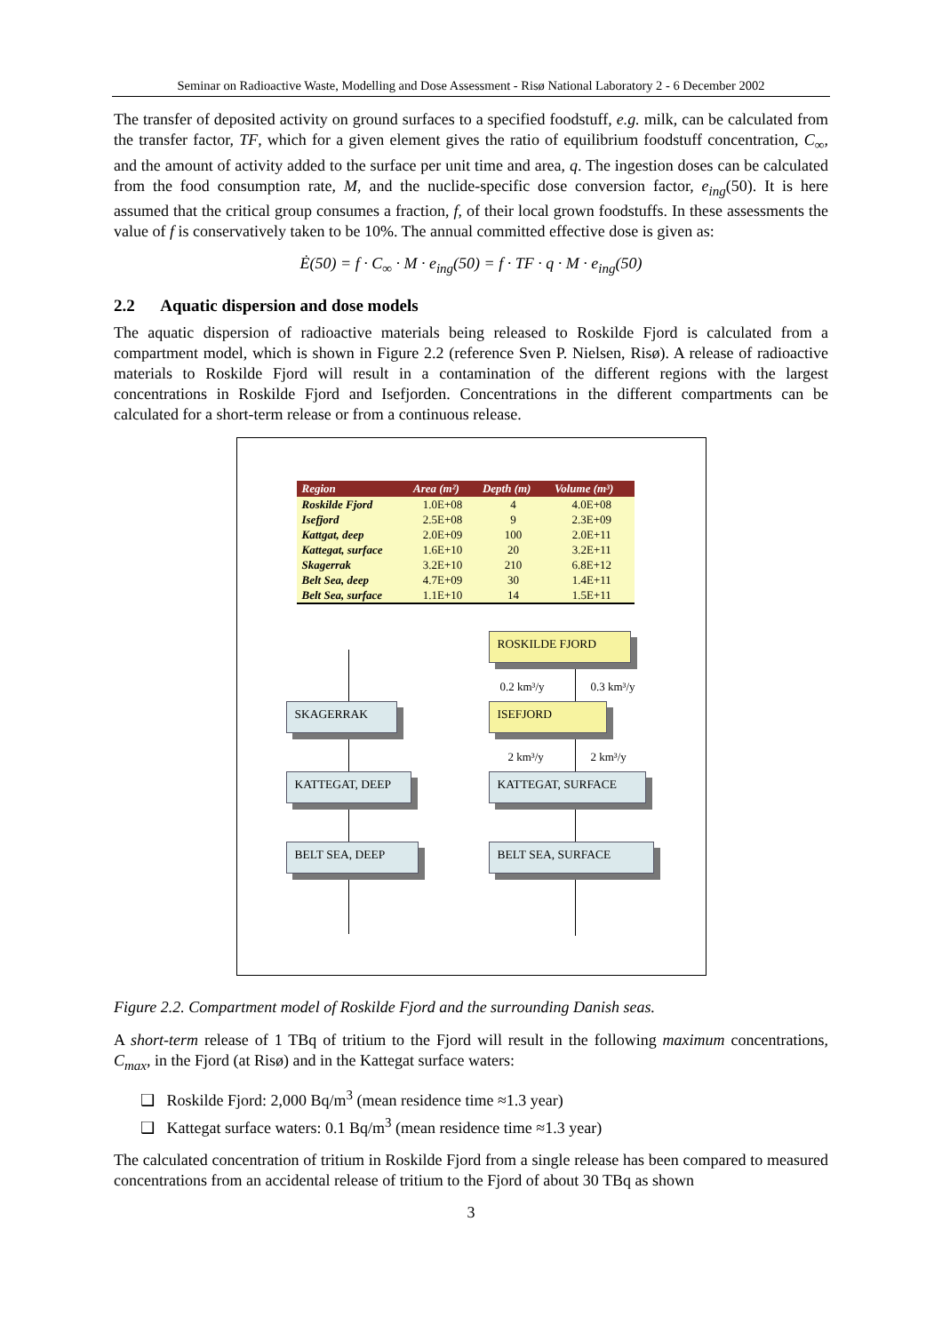Seminar on Radioactive Waste, Modelling and Dose Assessment - Risø National Laboratory 2 - 6 December 2002
The transfer of deposited activity on ground surfaces to a specified foodstuff, e.g. milk, can be calculated from the transfer factor, TF, which for a given element gives the ratio of equilibrium foodstuff concentration, C<sub>∞</sub>, and the amount of activity added to the surface per unit time and area, q. The ingestion doses can be calculated from the food consumption rate, M, and the nuclide-specific dose conversion factor, e<sub>ing</sub>(50). It is here assumed that the critical group consumes a fraction, f, of their local grown foodstuffs. In these assessments the value of f is conservatively taken to be 10%. The annual committed effective dose is given as:
Ė(50) = f · C<sub>∞</sub> · M · e<sub>ing</sub>(50) = f · TF · q · M · e<sub>ing</sub>(50)
2.2 Aquatic dispersion and dose models
The aquatic dispersion of radioactive materials being released to Roskilde Fjord is calculated from a compartment model, which is shown in Figure 2.2 (reference Sven P. Nielsen, Risø). A release of radioactive materials to Roskilde Fjord will result in a contamination of the different regions with the largest concentrations in Roskilde Fjord and Isefjorden. Concentrations in the different compartments can be calculated for a short-term release or from a continuous release.
| Region | Area (m²) | Depth (m) | Volume (m³) |
| --- | --- | --- | --- |
| Roskilde Fjord | 1.0E+08 | 4 | 4.0E+08 |
| Isefjord | 2.5E+08 | 9 | 2.3E+09 |
| Kattgat, deep | 2.0E+09 | 100 | 2.0E+11 |
| Kattegat, surface | 1.6E+10 | 20 | 3.2E+11 |
| Skagerrak | 3.2E+10 | 210 | 6.8E+12 |
| Belt Sea, deep | 4.7E+09 | 30 | 1.4E+11 |
| Belt Sea, surface | 1.1E+10 | 14 | 1.5E+11 |
ROSKILDE FJORD
0.2 km³/y 0.3 km³/y
SKAGERRAK ISEFJORD
2 km³/y 2 km³/y
KATTEGAT, DEEP KATTEGAT, SURFACE
BELT SEA, DEEP BELT SEA, SURFACE
Figure 2.2. Compartment model of Roskilde Fjord and the surrounding Danish seas.
A short-term release of 1 TBq of tritium to the Fjord will result in the following maximum concentrations, C<sub>max</sub>, in the Fjord (at Risø) and in the Kattegat surface waters:
❑ Roskilde Fjord: 2,000 Bq/m<sup>3</sup> (mean residence time ≈1.3 year)
❑ Kattegat surface waters: 0.1 Bq/m<sup>3</sup> (mean residence time ≈1.3 year)
The calculated concentration of tritium in Roskilde Fjord from a single release has been compared to measured concentrations from an accidental release of tritium to the Fjord of about 30 TBq as shown
3